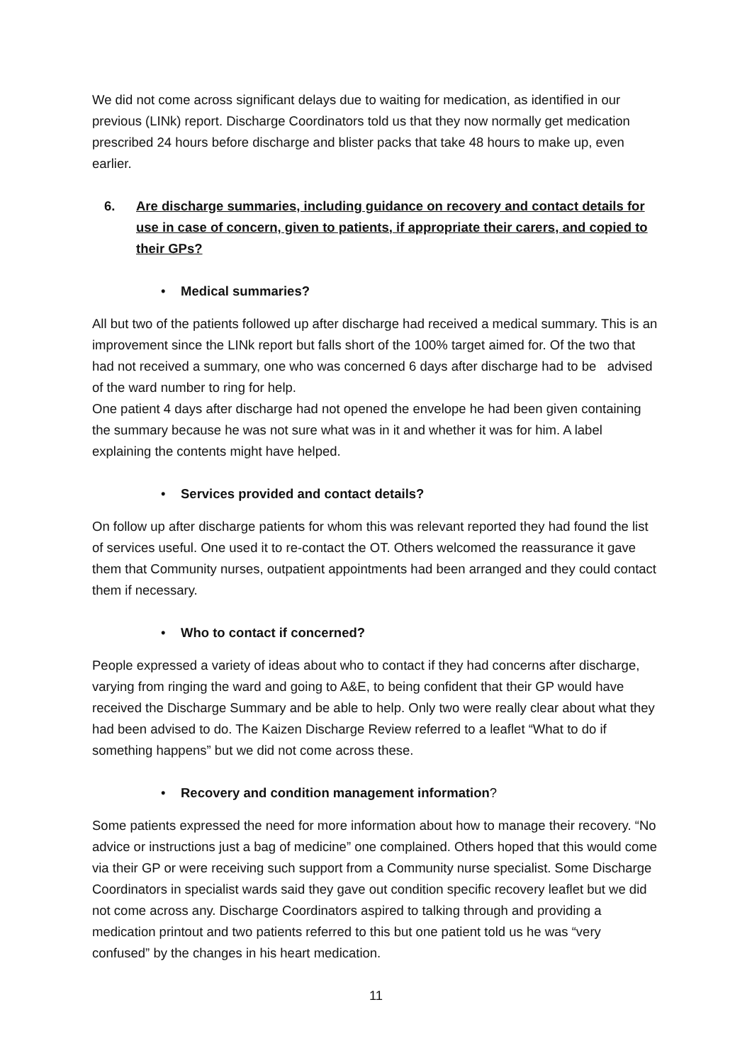We did not come across significant delays due to waiting for medication, as identified in our previous (LINk) report. Discharge Coordinators told us that they now normally get medication prescribed 24 hours before discharge and blister packs that take 48 hours to make up, even earlier.
6. Are discharge summaries, including guidance on recovery and contact details for use in case of concern, given to patients, if appropriate their carers, and copied to their GPs?
• Medical summaries?
All but two of the patients followed up after discharge had received a medical summary. This is an improvement since the LINk report but falls short of the 100% target aimed for. Of the two that had not received a summary, one who was concerned 6 days after discharge had to be advised of the ward number to ring for help.
One patient 4 days after discharge had not opened the envelope he had been given containing the summary because he was not sure what was in it and whether it was for him. A label explaining the contents might have helped.
• Services provided and contact details?
On follow up after discharge patients for whom this was relevant reported they had found the list of services useful. One used it to re-contact the OT. Others welcomed the reassurance it gave them that Community nurses, outpatient appointments had been arranged and they could contact them if necessary.
• Who to contact if concerned?
People expressed a variety of ideas about who to contact if they had concerns after discharge, varying from ringing the ward and going to A&E, to being confident that their GP would have received the Discharge Summary and be able to help. Only two were really clear about what they had been advised to do. The Kaizen Discharge Review referred to a leaflet “What to do if something happens” but we did not come across these.
• Recovery and condition management information?
Some patients expressed the need for more information about how to manage their recovery. “No advice or instructions just a bag of medicine” one complained. Others hoped that this would come via their GP or were receiving such support from a Community nurse specialist. Some Discharge Coordinators in specialist wards said they gave out condition specific recovery leaflet but we did not come across any. Discharge Coordinators aspired to talking through and providing a medication printout and two patients referred to this but one patient told us he was “very confused” by the changes in his heart medication.
11